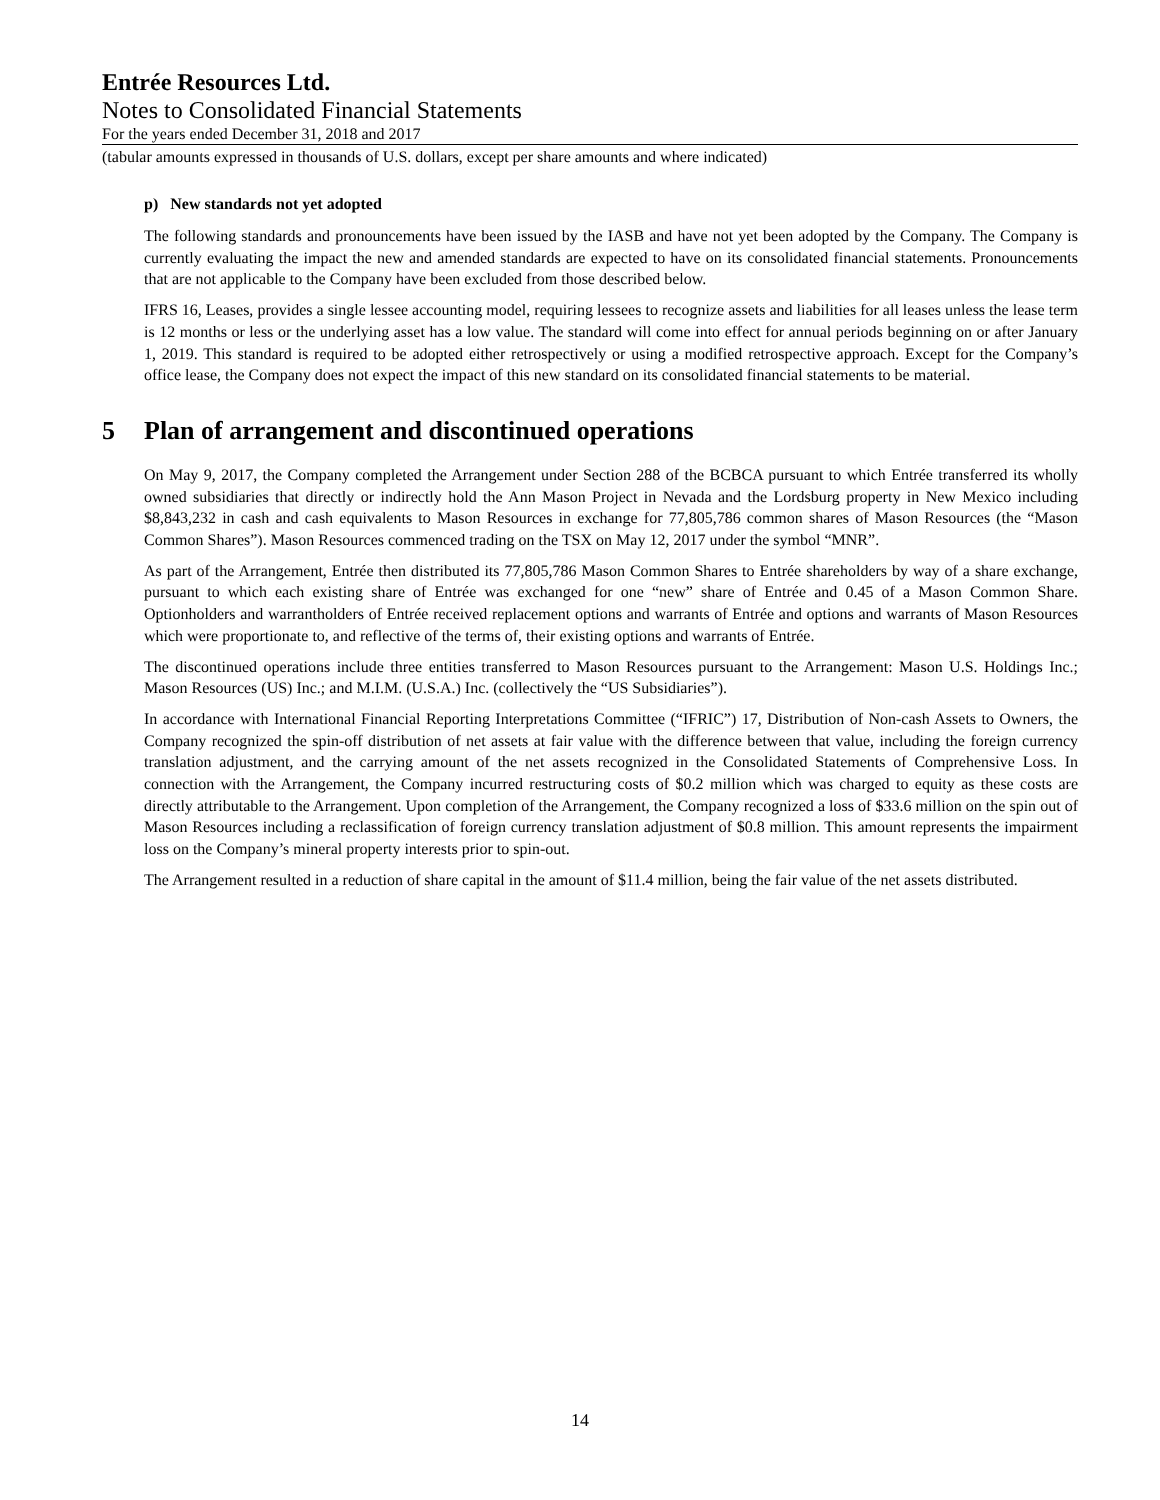Entrée Resources Ltd.
Notes to Consolidated Financial Statements
For the years ended December 31, 2018 and 2017
(tabular amounts expressed in thousands of U.S. dollars, except per share amounts and where indicated)
p) New standards not yet adopted
The following standards and pronouncements have been issued by the IASB and have not yet been adopted by the Company. The Company is currently evaluating the impact the new and amended standards are expected to have on its consolidated financial statements. Pronouncements that are not applicable to the Company have been excluded from those described below.
IFRS 16, Leases, provides a single lessee accounting model, requiring lessees to recognize assets and liabilities for all leases unless the lease term is 12 months or less or the underlying asset has a low value. The standard will come into effect for annual periods beginning on or after January 1, 2019. This standard is required to be adopted either retrospectively or using a modified retrospective approach. Except for the Company’s office lease, the Company does not expect the impact of this new standard on its consolidated financial statements to be material.
5 Plan of arrangement and discontinued operations
On May 9, 2017, the Company completed the Arrangement under Section 288 of the BCBCA pursuant to which Entrée transferred its wholly owned subsidiaries that directly or indirectly hold the Ann Mason Project in Nevada and the Lordsburg property in New Mexico including $8,843,232 in cash and cash equivalents to Mason Resources in exchange for 77,805,786 common shares of Mason Resources (the “Mason Common Shares”). Mason Resources commenced trading on the TSX on May 12, 2017 under the symbol “MNR”.
As part of the Arrangement, Entrée then distributed its 77,805,786 Mason Common Shares to Entrée shareholders by way of a share exchange, pursuant to which each existing share of Entrée was exchanged for one “new” share of Entrée and 0.45 of a Mason Common Share. Optionholders and warrantholders of Entrée received replacement options and warrants of Entrée and options and warrants of Mason Resources which were proportionate to, and reflective of the terms of, their existing options and warrants of Entrée.
The discontinued operations include three entities transferred to Mason Resources pursuant to the Arrangement: Mason U.S. Holdings Inc.; Mason Resources (US) Inc.; and M.I.M. (U.S.A.) Inc. (collectively the “US Subsidiaries”).
In accordance with International Financial Reporting Interpretations Committee (“IFRIC”) 17, Distribution of Non-cash Assets to Owners, the Company recognized the spin-off distribution of net assets at fair value with the difference between that value, including the foreign currency translation adjustment, and the carrying amount of the net assets recognized in the Consolidated Statements of Comprehensive Loss. In connection with the Arrangement, the Company incurred restructuring costs of $0.2 million which was charged to equity as these costs are directly attributable to the Arrangement. Upon completion of the Arrangement, the Company recognized a loss of $33.6 million on the spin out of Mason Resources including a reclassification of foreign currency translation adjustment of $0.8 million. This amount represents the impairment loss on the Company’s mineral property interests prior to spin-out.
The Arrangement resulted in a reduction of share capital in the amount of $11.4 million, being the fair value of the net assets distributed.
14